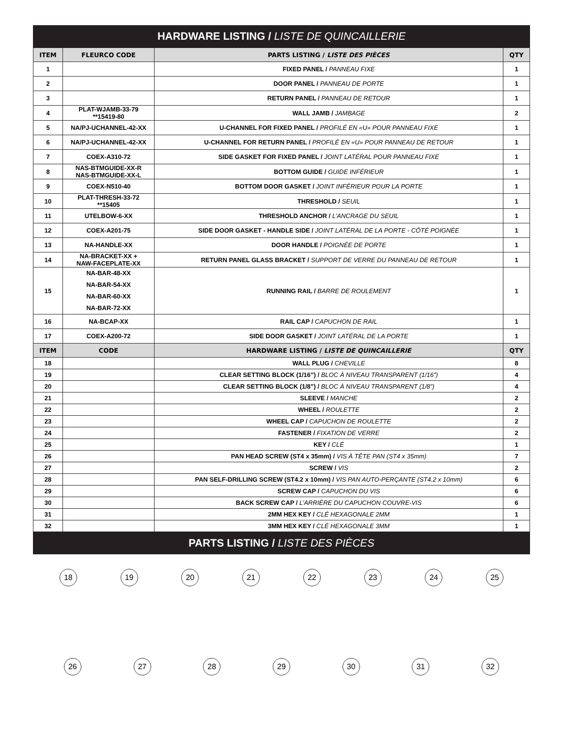HARDWARE LISTING / LISTE DE QUINCAILLERIE
| ITEM | FLEURCO CODE | PARTS LISTING / LISTE DES PIÈCES | QTY |
| --- | --- | --- | --- |
| 1 | | FIXED PANEL / PANNEAU FIXE | 1 |
| 2 | | DOOR PANEL / PANNEAU DE PORTE | 1 |
| 3 | | RETURN PANEL / PANNEAU DE RETOUR | 1 |
| 4 | PLAT-WJAMB-33-79 **15419-80 | WALL JAMB / JAMBAGE | 2 |
| 5 | NA/PJ-UCHANNEL-42-XX | U-CHANNEL FOR FIXED PANEL / PROFILÉ EN «U» POUR PANNEAU FIXE | 1 |
| 6 | NA/PJ-UCHANNEL-42-XX | U-CHANNEL FOR RETURN PANEL / PROFILÉ EN «U» POUR PANNEAU DE RETOUR | 1 |
| 7 | COEX-A310-72 | SIDE GASKET FOR FIXED PANEL / JOINT LATÉRAL POUR PANNEAU FIXE | 1 |
| 8 | NAS-BTMGUIDE-XX-R NAS-BTMGUIDE-XX-L | BOTTOM GUIDE / GUIDE INFÉRIEUR | 1 |
| 9 | COEX-N510-40 | BOTTOM DOOR GASKET / JOINT INFÉRIEUR POUR LA PORTE | 1 |
| 10 | PLAT-THRESH-33-72 **15405 | THRESHOLD / SEUIL | 1 |
| 11 | UTELBOW-6-XX | THRESHOLD ANCHOR / L’ANCRAGE DU SEUIL | 1 |
| 12 | COEX-A201-75 | SIDE DOOR GASKET - HANDLE SIDE / JOINT LATÉRAL DE LA PORTE - CÔTÉ POIGNÉE | 1 |
| 13 | NA-HANDLE-XX | DOOR HANDLE / POIGNÉE DE PORTE | 1 |
| 14 | NA-BRACKET-XX + NAW-FACEPLATE-XX | RETURN PANEL GLASS BRACKET / SUPPORT DE VERRE DU PANNEAU DE RETOUR | 1 |
| 15 | NA-BAR-48-XX NA-BAR-54-XX NA-BAR-60-XX NA-BAR-72-XX | RUNNING RAIL / BARRE DE ROULEMENT | 1 |
| 16 | NA-BCAP-XX | RAIL CAP / CAPUCHON DE RAIL | 1 |
| 17 | COEX-A200-72 | SIDE DOOR GASKET / JOINT LATÉRAL DE LA PORTE | 1 |
| ITEM | CODE | HARDWARE LISTING / LISTE DE QUINCAILLERIE | QTY |
| 18 | | WALL PLUG / CHEVILLE | 8 |
| 19 | | CLEAR SETTING BLOCK (1/16”) / BLOC À NIVEAU TRANSPARENT (1/16”) | 4 |
| 20 | | CLEAR SETTING BLOCK (1/8”) / BLOC À NIVEAU TRANSPARENT (1/8”) | 4 |
| 21 | | SLEEVE / MANCHE | 2 |
| 22 | | WHEEL / ROULETTE | 2 |
| 23 | | WHEEL CAP / CAPUCHON DE ROULETTE | 2 |
| 24 | | FASTENER / FIXATION DE VERRE | 2 |
| 25 | | KEY / CLÉ | 1 |
| 26 | | PAN HEAD SCREW (ST4 x 35mm) / VIS À TÊTE PAN (ST4 x 35mm) | 7 |
| 27 | | SCREW / VIS | 2 |
| 28 | | PAN SELF-DRILLING SCREW (ST4.2 x 10mm) / VIS PAN AUTO-PERÇANTE (ST4.2 x 10mm) | 6 |
| 29 | | SCREW CAP / CAPUCHON DU VIS | 6 |
| 30 | | BACK SCREW CAP / L’ARRIÈRE DU CAPUCHON COUVRE-VIS | 6 |
| 31 | | 2MM HEX KEY / CLÉ HEXAGONALE 2MM | 1 |
| 32 | | 3MM HEX KEY / CLÉ HEXAGONALE 3MM | 1 |
PARTS LISTING / LISTE DES PIÈCES
18
19
20
21
22
23
24
25
26
27
28
29
30
31
32